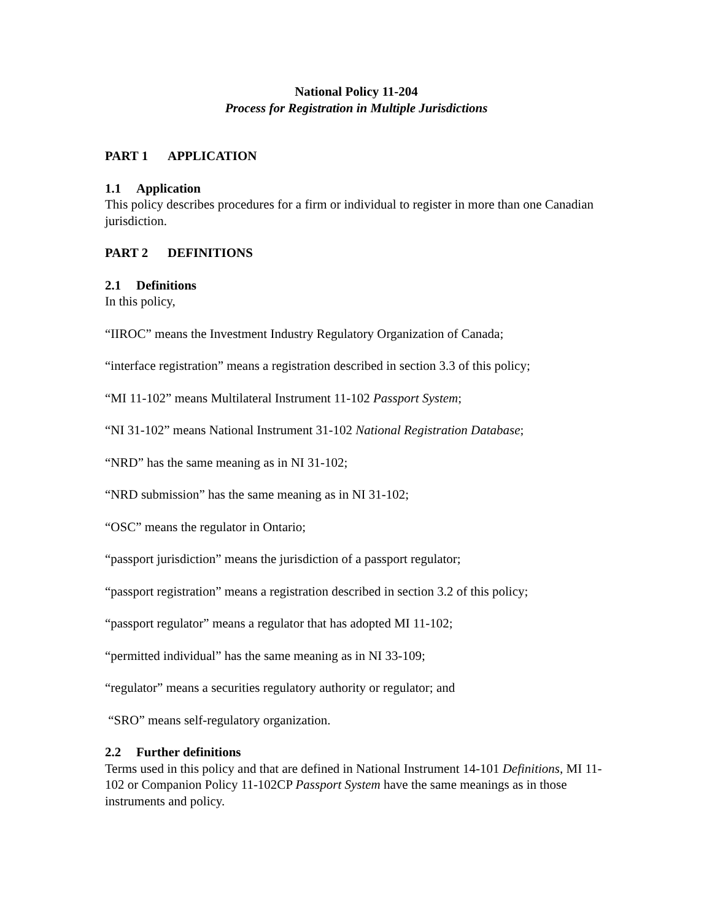National Policy 11-204
Process for Registration in Multiple Jurisdictions
PART 1 APPLICATION
1.1 Application
This policy describes procedures for a firm or individual to register in more than one Canadian jurisdiction.
PART 2 DEFINITIONS
2.1 Definitions
In this policy,
“IIROC” means the Investment Industry Regulatory Organization of Canada;
“interface registration” means a registration described in section 3.3 of this policy;
“MI 11-102” means Multilateral Instrument 11-102 Passport System;
“NI 31-102” means National Instrument 31-102 National Registration Database;
“NRD” has the same meaning as in NI 31-102;
“NRD submission” has the same meaning as in NI 31-102;
“OSC” means the regulator in Ontario;
“passport jurisdiction” means the jurisdiction of a passport regulator;
“passport registration” means a registration described in section 3.2 of this policy;
“passport regulator” means a regulator that has adopted MI 11-102;
“permitted individual” has the same meaning as in NI 33-109;
“regulator” means a securities regulatory authority or regulator; and
“SRO” means self-regulatory organization.
2.2 Further definitions
Terms used in this policy and that are defined in National Instrument 14-101 Definitions, MI 11-102 or Companion Policy 11-102CP Passport System have the same meanings as in those instruments and policy.